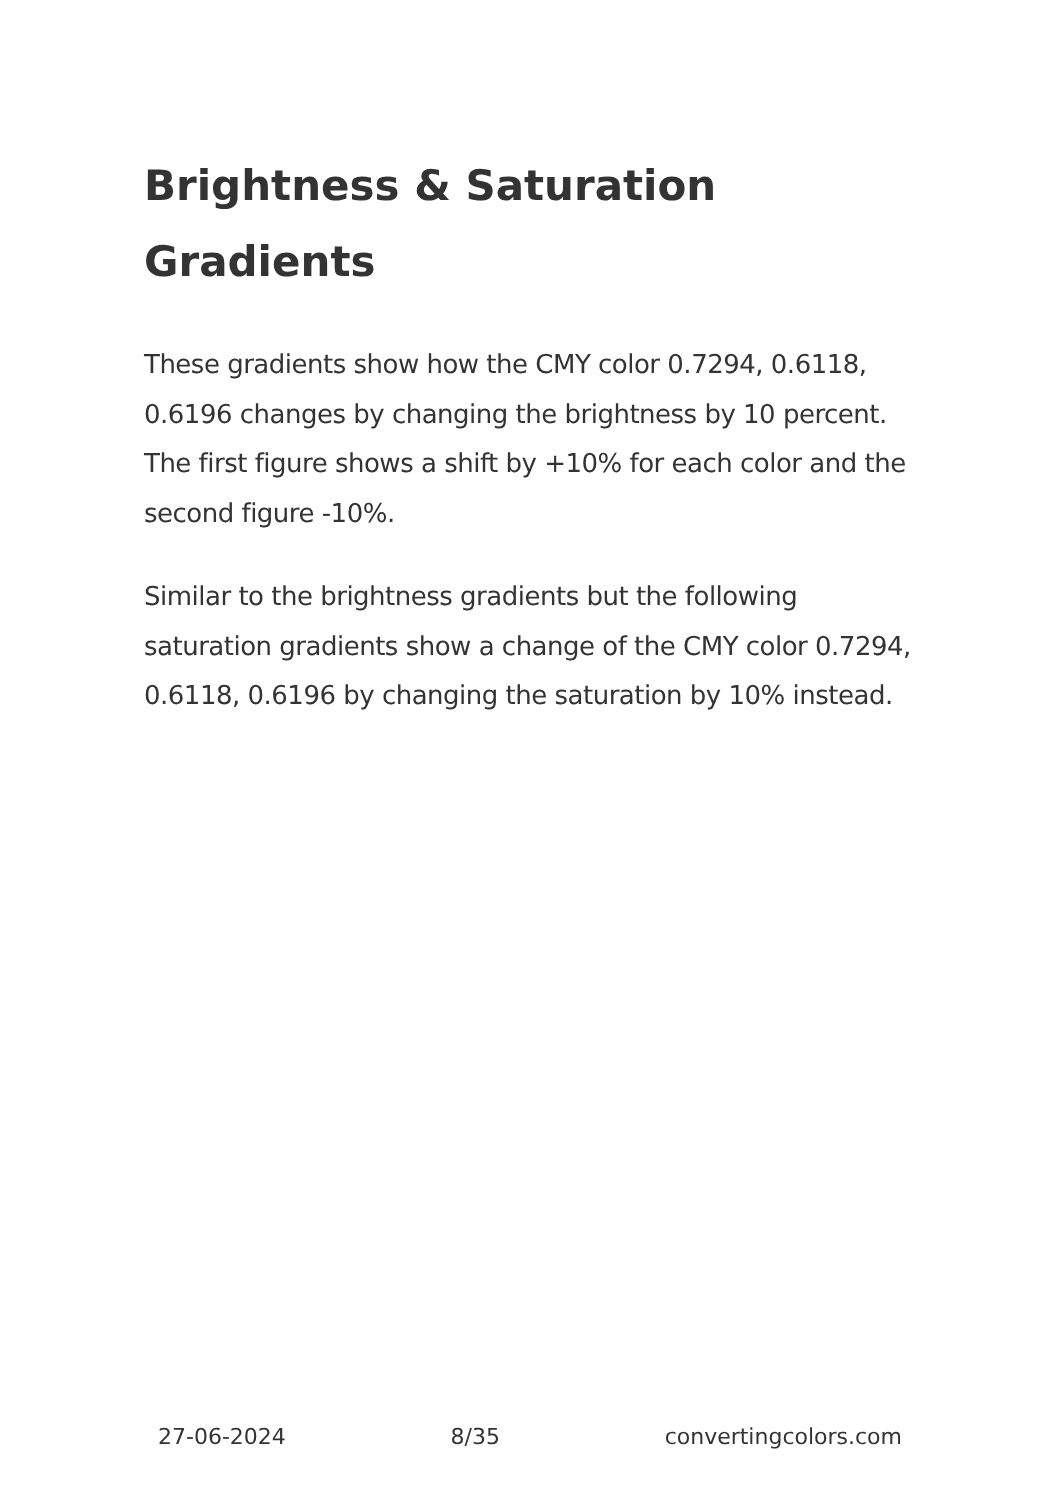Brightness & Saturation Gradients
These gradients show how the CMY color 0.7294, 0.6118, 0.6196 changes by changing the brightness by 10 percent. The first figure shows a shift by +10% for each color and the second figure -10%.
Similar to the brightness gradients but the following saturation gradients show a change of the CMY color 0.7294, 0.6118, 0.6196 by changing the saturation by 10% instead.
27-06-2024 8/35 convertingcolors.com